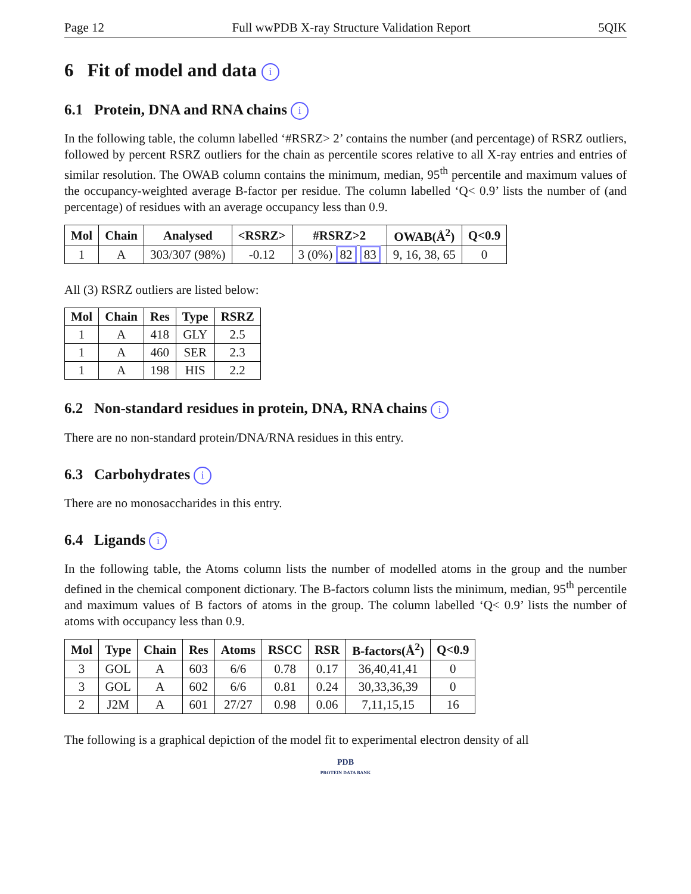Page 12 Full wwPDB X-ray Structure Validation Report 5QIK
6 Fit of model and data i
6.1 Protein, DNA and RNA chains i
In the following table, the column labelled ‘#RSRZ> 2’ contains the number (and percentage) of RSRZ outliers, followed by percent RSRZ outliers for the chain as percentile scores relative to all X-ray entries and entries of similar resolution. The OWAB column contains the minimum, median, 95<sup>th</sup> percentile and maximum values of the occupancy-weighted average B-factor per residue. The column labelled ‘Q< 0.9’ lists the number of (and percentage) of residues with an average occupancy less than 0.9.
| Mol | Chain | Analysed | <RSRZ> | #RSRZ>2 | OWAB(Å<sup>2</sup>) | Q<0.9 |
| --- | --- | --- | --- | --- | --- | --- |
| 1 | A | 303/307 (98%) | -0.12 | 3 (0%) 82 83 | 9, 16, 38, 65 | 0 |
All (3) RSRZ outliers are listed below:
| Mol | Chain | Res | Type | RSRZ |
| --- | --- | --- | --- | --- |
| 1 | A | 418 | GLY | 2.5 |
| 1 | A | 460 | SER | 2.3 |
| 1 | A | 198 | HIS | 2.2 |
6.2 Non-standard residues in protein, DNA, RNA chains i
There are no non-standard protein/DNA/RNA residues in this entry.
6.3 Carbohydrates i
There are no monosaccharides in this entry.
6.4 Ligands i
In the following table, the Atoms column lists the number of modelled atoms in the group and the number defined in the chemical component dictionary. The B-factors column lists the minimum, median, 95<sup>th</sup> percentile and maximum values of B factors of atoms in the group. The column labelled ‘Q< 0.9’ lists the number of atoms with occupancy less than 0.9.
| Mol | Type | Chain | Res | Atoms | RSCC | RSR | B-factors(Å<sup>2</sup>) | Q<0.9 |
| --- | --- | --- | --- | --- | --- | --- | --- | --- |
| 3 | GOL | A | 603 | 6/6 | 0.78 | 0.17 | 36,40,41,41 | 0 |
| 3 | GOL | A | 602 | 6/6 | 0.81 | 0.24 | 30,33,36,39 | 0 |
| 2 | J2M | A | 601 | 27/27 | 0.98 | 0.06 | 7,11,15,15 | 16 |
The following is a graphical depiction of the model fit to experimental electron density of all
PDB
PROTEIN DATA BANK